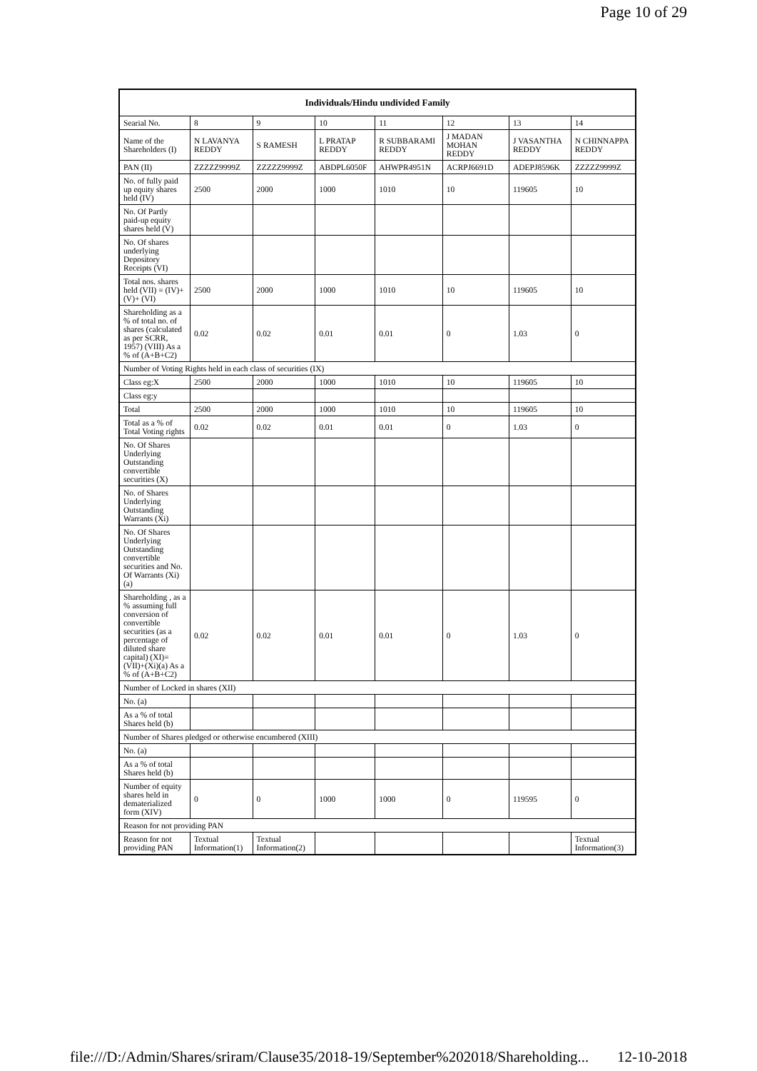Page 10 of 29
| Individuals/Hindu undivided Family | | | | | | | |
| --- | --- | --- | --- | --- | --- | --- | --- |
| Searial No. | 8 | 9 | 10 | 11 | 12 | 13 | 14 |
| Name of the Shareholders (I) | N LAVANYA REDDY | S RAMESH | L PRATAP REDDY | R SUBBARAMI REDDY | J MADAN MOHAN REDDY | J VASANTHA REDDY | N CHINNAPPA REDDY |
| PAN (II) | ZZZZZ9999Z | ZZZZZ9999Z | ABDPL6050F | AHWPR4951N | ACRPJ6691D | ADEPJ8596K | ZZZZZ9999Z |
| No. of fully paid up equity shares held (IV) | 2500 | 2000 | 1000 | 1010 | 10 | 119605 | 10 |
| No. Of Partly paid-up equity shares held (V) | | | | | | | |
| No. Of shares underlying Depository Receipts (VI) | | | | | | | |
| Total nos. shares held (VII) = (IV)+(V)+ (VI) | 2500 | 2000 | 1000 | 1010 | 10 | 119605 | 10 |
| Shareholding as a % of total no. of shares (calculated as per SCRR, 1957) (VIII) As a % of (A+B+C2) | 0.02 | 0.02 | 0.01 | 0.01 | 0 | 1.03 | 0 |
| Number of Voting Rights held in each class of securities (IX) | | | | | | | |
| Class eg:X | 2500 | 2000 | 1000 | 1010 | 10 | 119605 | 10 |
| Class eg:y | | | | | | | |
| Total | 2500 | 2000 | 1000 | 1010 | 10 | 119605 | 10 |
| Total as a % of Total Voting rights | 0.02 | 0.02 | 0.01 | 0.01 | 0 | 1.03 | 0 |
| No. Of Shares Underlying Outstanding convertible securities (X) | | | | | | | |
| No. of Shares Underlying Outstanding Warrants (Xi) | | | | | | | |
| No. Of Shares Underlying Outstanding convertible securities and No. Of Warrants (Xi) (a) | | | | | | | |
| Shareholding , as a % assuming full conversion of convertible securities (as a percentage of diluted share capital) (XI)= (VII)+(Xi)(a) As a % of (A+B+C2) | 0.02 | 0.02 | 0.01 | 0.01 | 0 | 1.03 | 0 |
| Number of Locked in shares (XII) | | | | | | | |
| No. (a) | | | | | | | |
| As a % of total Shares held (b) | | | | | | | |
| Number of Shares pledged or otherwise encumbered (XIII) | | | | | | | |
| No. (a) | | | | | | | |
| As a % of total Shares held (b) | | | | | | | |
| Number of equity shares held in dematerialized form (XIV) | 0 | 0 | 1000 | 1000 | 0 | 119595 | 0 |
| Reason for not providing PAN | | | | | | | |
| Reason for not providing PAN | Textual Information(1) | Textual Information(2) | | | | | Textual Information(3) |
file:///D:/Admin/Shares/sriram/Clause35/2018-19/September%202018/Shareholding... 12-10-2018